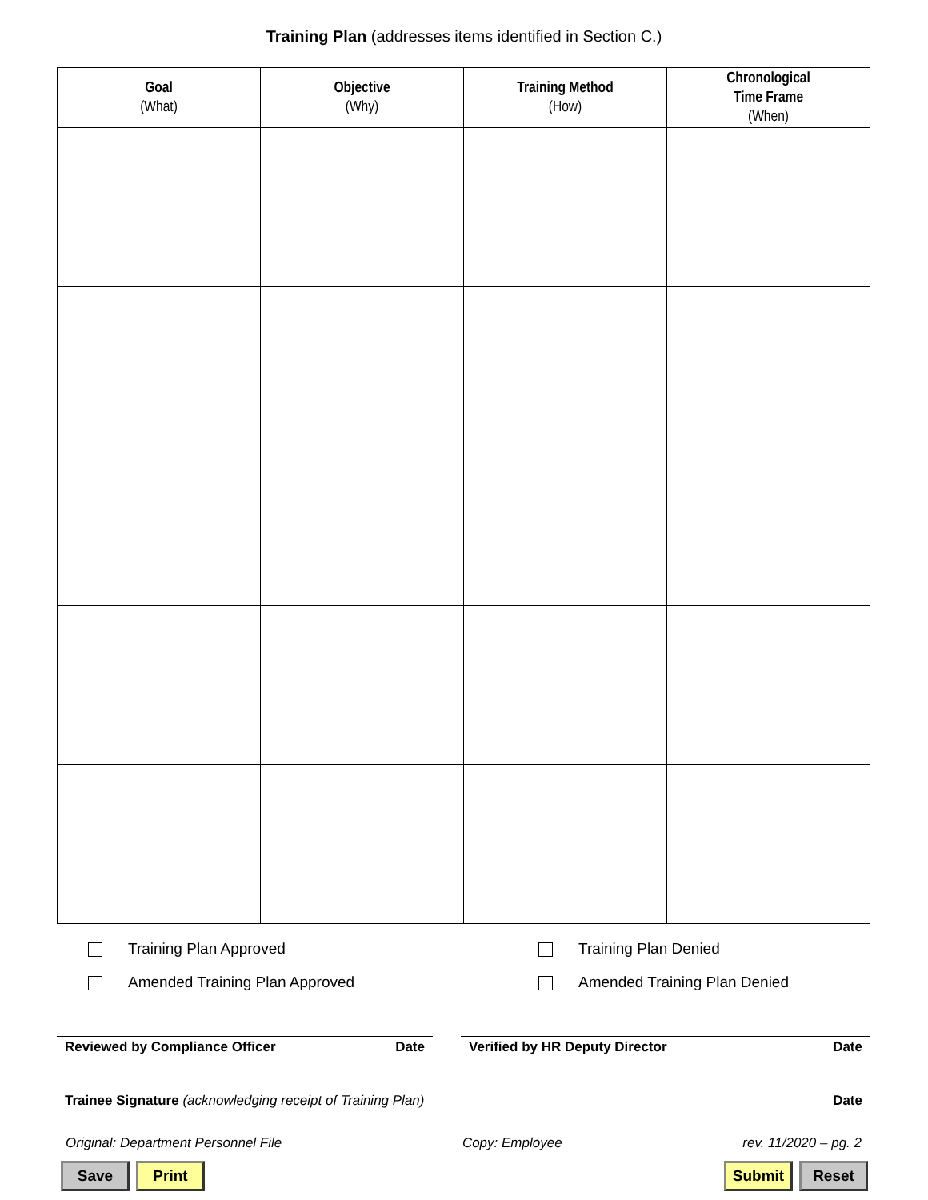Training Plan (addresses items identified in Section C.)
| Goal (What) | Objective (Why) | Training Method (How) | Chronological Time Frame (When) |
| --- | --- | --- | --- |
Training Plan Approved
Training Plan Denied
Amended Training Plan Approved
Amended Training Plan Denied
Reviewed by Compliance Officer Date Verified by HR Deputy Director Date
Trainee Signature (acknowledging receipt of Training Plan) Date
Original: Department Personnel File Copy: Employee rev. 11/2020 – pg. 2
Save Print Submit Reset